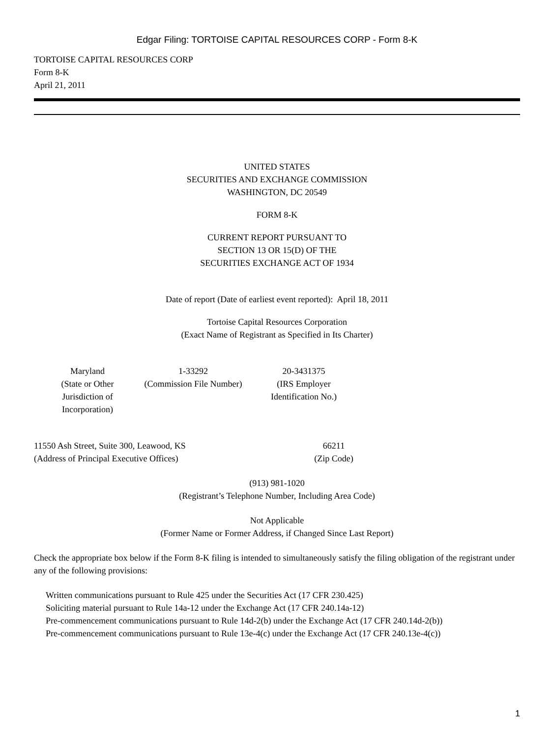Edgar Filing: TORTOISE CAPITAL RESOURCES CORP - Form 8-K
TORTOISE CAPITAL RESOURCES CORP
Form 8-K
April 21, 2011
UNITED STATES
SECURITIES AND EXCHANGE COMMISSION
WASHINGTON, DC 20549
FORM 8-K
CURRENT REPORT PURSUANT TO
SECTION 13 OR 15(D) OF THE
SECURITIES EXCHANGE ACT OF 1934
Date of report (Date of earliest event reported): April 18, 2011
Tortoise Capital Resources Corporation
(Exact Name of Registrant as Specified in Its Charter)
| Maryland (State or Other Jurisdiction of Incorporation) | 1-33292 (Commission File Number) | 20-3431375 (IRS Employer Identification No.) |
| 11550 Ash Street, Suite 300, Leawood, KS (Address of Principal Executive Offices) | 66211 (Zip Code) |
(913) 981-1020
(Registrant’s Telephone Number, Including Area Code)
Not Applicable
(Former Name or Former Address, if Changed Since Last Report)
Check the appropriate box below if the Form 8-K filing is intended to simultaneously satisfy the filing obligation of the registrant under any of the following provisions:
Written communications pursuant to Rule 425 under the Securities Act (17 CFR 230.425)
Soliciting material pursuant to Rule 14a-12 under the Exchange Act (17 CFR 240.14a-12)
Pre-commencement communications pursuant to Rule 14d-2(b) under the Exchange Act (17 CFR 240.14d-2(b))
Pre-commencement communications pursuant to Rule 13e-4(c) under the Exchange Act (17 CFR 240.13e-4(c))
1